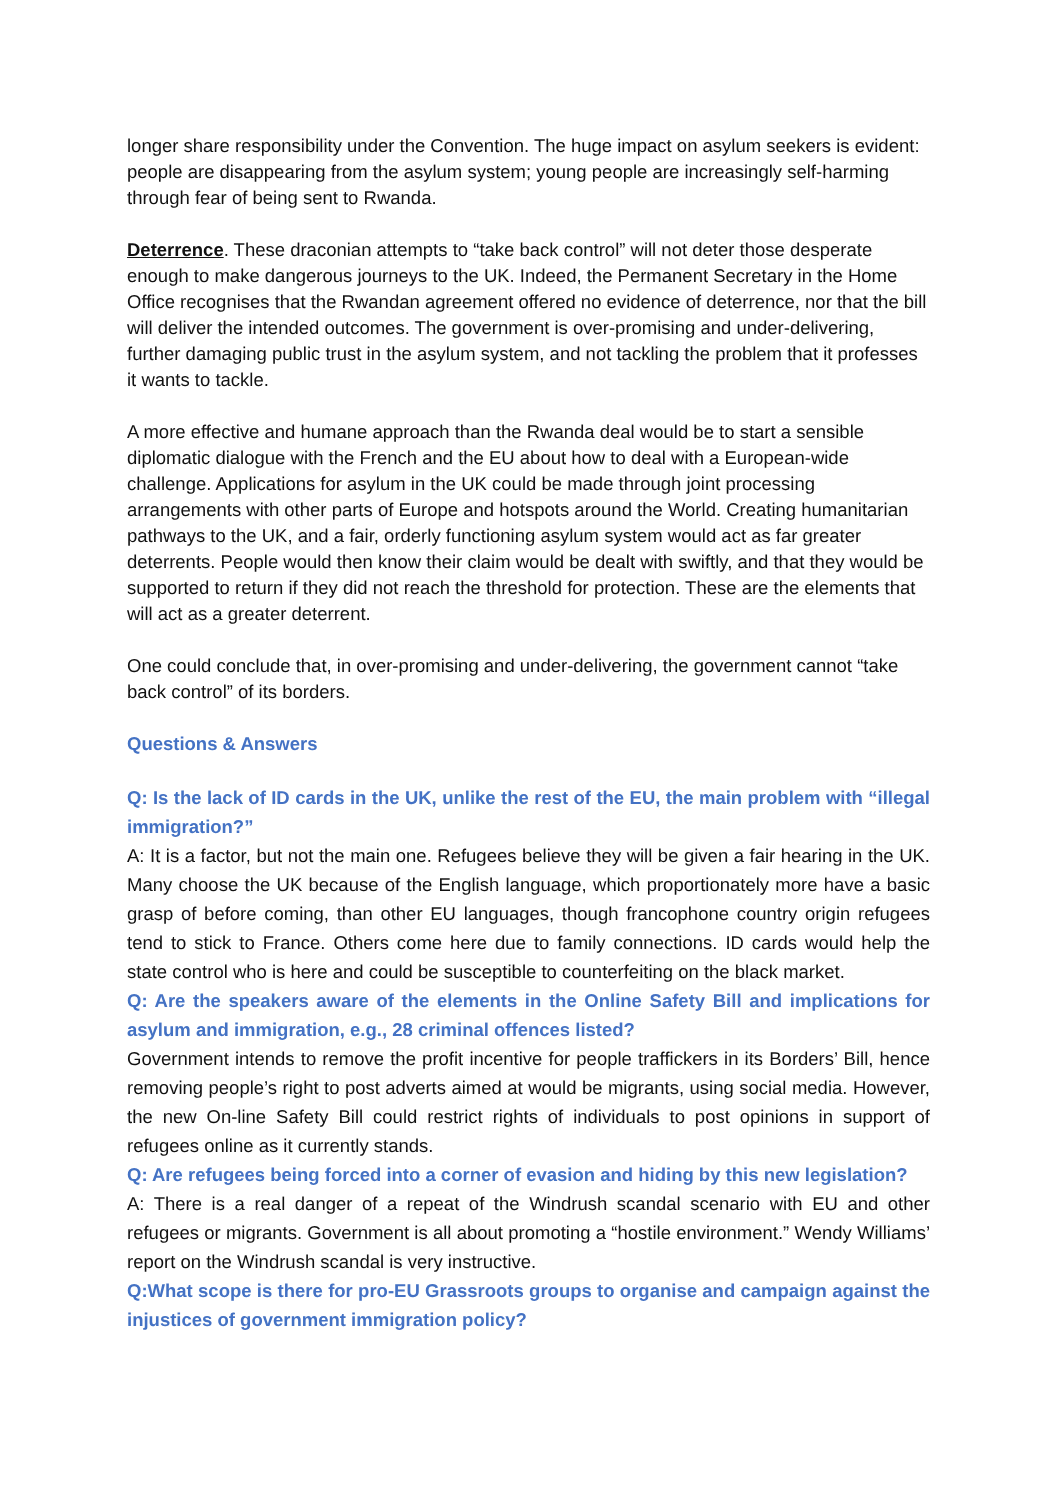longer share responsibility under the Convention. The huge impact on asylum seekers is evident: people are disappearing from the asylum system; young people are increasingly self-harming through fear of being sent to Rwanda.
Deterrence. These draconian attempts to “take back control” will not deter those desperate enough to make dangerous journeys to the UK. Indeed, the Permanent Secretary in the Home Office recognises that the Rwandan agreement offered no evidence of deterrence, nor that the bill will deliver the intended outcomes. The government is over-promising and under-delivering, further damaging public trust in the asylum system, and not tackling the problem that it professes it wants to tackle.
A more effective and humane approach than the Rwanda deal would be to start a sensible diplomatic dialogue with the French and the EU about how to deal with a European-wide challenge. Applications for asylum in the UK could be made through joint processing arrangements with other parts of Europe and hotspots around the World. Creating humanitarian pathways to the UK, and a fair, orderly functioning asylum system would act as far greater deterrents. People would then know their claim would be dealt with swiftly, and that they would be supported to return if they did not reach the threshold for protection. These are the elements that will act as a greater deterrent.
One could conclude that, in over-promising and under-delivering, the government cannot “take back control” of its borders.
Questions & Answers
Q: Is the lack of ID cards in the UK, unlike the rest of the EU, the main problem with “illegal immigration?”
A: It is a factor, but not the main one. Refugees believe they will be given a fair hearing in the UK. Many choose the UK because of the English language, which proportionately more have a basic grasp of before coming, than other EU languages, though francophone country origin refugees tend to stick to France. Others come here due to family connections. ID cards would help the state control who is here and could be susceptible to counterfeiting on the black market.
Q: Are the speakers aware of the elements in the Online Safety Bill and implications for asylum and immigration, e.g., 28 criminal offences listed?
Government intends to remove the profit incentive for people traffickers in its Borders’ Bill, hence removing people’s right to post adverts aimed at would be migrants, using social media. However, the new On-line Safety Bill could restrict rights of individuals to post opinions in support of refugees online as it currently stands.
Q: Are refugees being forced into a corner of evasion and hiding by this new legislation?
A: There is a real danger of a repeat of the Windrush scandal scenario with EU and other refugees or migrants. Government is all about promoting a “hostile environment.” Wendy Williams’ report on the Windrush scandal is very instructive.
Q:What scope is there for pro-EU Grassroots groups to organise and campaign against the injustices of government immigration policy?